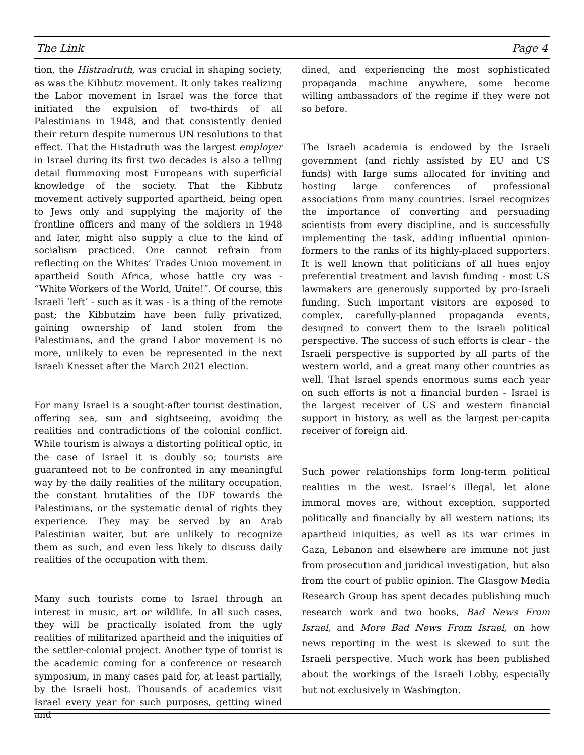The Link Page 4
tion, the Histradruth, was crucial in shaping society, as was the Kibbutz movement. It only takes realizing the Labor movement in Israel was the force that initiated the expulsion of two-thirds of all Palestinians in 1948, and that consistently denied their return despite numerous UN resolutions to that effect. That the Histadruth was the largest employer in Israel during its first two decades is also a telling detail flummoxing most Europeans with superficial knowledge of the society. That the Kibbutz movement actively supported apartheid, being open to Jews only and supplying the majority of the frontline officers and many of the soldiers in 1948 and later, might also supply a clue to the kind of socialism practiced. One cannot refrain from reflecting on the Whites’ Trades Union movement in apartheid South Africa, whose battle cry was - “White Workers of the World, Unite!”. Of course, this Israeli ‘left’ - such as it was - is a thing of the remote past; the Kibbutzim have been fully privatized, gaining ownership of land stolen from the Palestinians, and the grand Labor movement is no more, unlikely to even be represented in the next Israeli Knesset after the March 2021 election.
For many Israel is a sought-after tourist destination, offering sea, sun and sightseeing, avoiding the realities and contradictions of the colonial conflict. While tourism is always a distorting political optic, in the case of Israel it is doubly so; tourists are guaranteed not to be confronted in any meaningful way by the daily realities of the military occupation, the constant brutalities of the IDF towards the Palestinians, or the systematic denial of rights they experience. They may be served by an Arab Palestinian waiter, but are unlikely to recognize them as such, and even less likely to discuss daily realities of the occupation with them.
Many such tourists come to Israel through an interest in music, art or wildlife. In all such cases, they will be practically isolated from the ugly realities of militarized apartheid and the iniquities of the settler-colonial project. Another type of tourist is the academic coming for a conference or research symposium, in many cases paid for, at least partially, by the Israeli host. Thousands of academics visit Israel every year for such purposes, getting wined and
dined, and experiencing the most sophisticated propaganda machine anywhere, some become willing ambassadors of the regime if they were not so before.
The Israeli academia is endowed by the Israeli government (and richly assisted by EU and US funds) with large sums allocated for inviting and hosting large conferences of professional associations from many countries. Israel recognizes the importance of converting and persuading scientists from every discipline, and is successfully implementing the task, adding influential opinion-formers to the ranks of its highly-placed supporters. It is well known that politicians of all hues enjoy preferential treatment and lavish funding - most US lawmakers are generously supported by pro-Israeli funding. Such important visitors are exposed to complex, carefully-planned propaganda events, designed to convert them to the Israeli political perspective. The success of such efforts is clear - the Israeli perspective is supported by all parts of the western world, and a great many other countries as well. That Israel spends enormous sums each year on such efforts is not a financial burden - Israel is the largest receiver of US and western financial support in history, as well as the largest per-capita receiver of foreign aid.
Such power relationships form long-term political realities in the west. Israel’s illegal, let alone immoral moves are, without exception, supported politically and financially by all western nations; its apartheid iniquities, as well as its war crimes in Gaza, Lebanon and elsewhere are immune not just from prosecution and juridical investigation, but also from the court of public opinion. The Glasgow Media Research Group has spent decades publishing much research work and two books, Bad News From Israel, and More Bad News From Israel, on how news reporting in the west is skewed to suit the Israeli perspective. Much work has been published about the workings of the Israeli Lobby, especially but not exclusively in Washington.